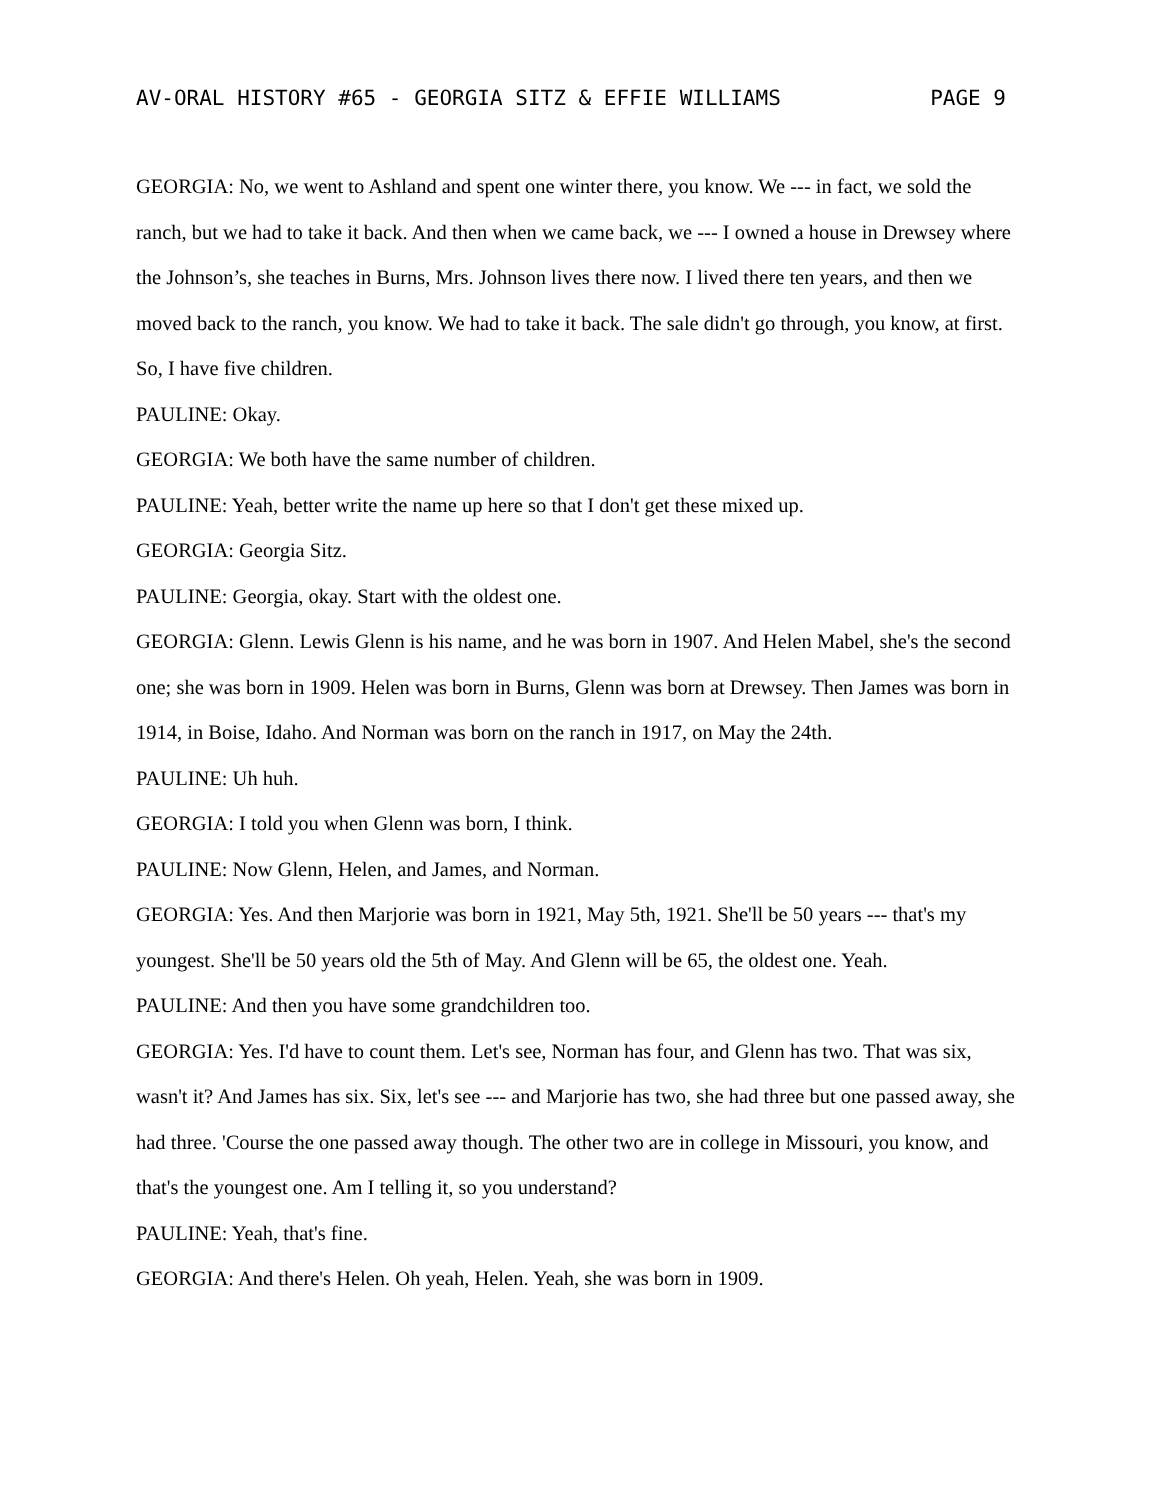AV-ORAL HISTORY #65 - GEORGIA SITZ & EFFIE WILLIAMS PAGE 9
GEORGIA: No, we went to Ashland and spent one winter there, you know. We --- in fact, we sold the ranch, but we had to take it back. And then when we came back, we --- I owned a house in Drewsey where the Johnson’s, she teaches in Burns, Mrs. Johnson lives there now. I lived there ten years, and then we moved back to the ranch, you know. We had to take it back. The sale didn't go through, you know, at first. So, I have five children.
PAULINE: Okay.
GEORGIA: We both have the same number of children.
PAULINE: Yeah, better write the name up here so that I don't get these mixed up.
GEORGIA: Georgia Sitz.
PAULINE: Georgia, okay. Start with the oldest one.
GEORGIA: Glenn. Lewis Glenn is his name, and he was born in 1907. And Helen Mabel, she's the second one; she was born in 1909. Helen was born in Burns, Glenn was born at Drewsey. Then James was born in 1914, in Boise, Idaho. And Norman was born on the ranch in 1917, on May the 24th.
PAULINE: Uh huh.
GEORGIA: I told you when Glenn was born, I think.
PAULINE: Now Glenn, Helen, and James, and Norman.
GEORGIA: Yes. And then Marjorie was born in 1921, May 5th, 1921. She'll be 50 years --- that's my youngest. She'll be 50 years old the 5th of May. And Glenn will be 65, the oldest one. Yeah.
PAULINE: And then you have some grandchildren too.
GEORGIA: Yes. I'd have to count them. Let's see, Norman has four, and Glenn has two. That was six, wasn't it? And James has six. Six, let's see --- and Marjorie has two, she had three but one passed away, she had three. 'Course the one passed away though. The other two are in college in Missouri, you know, and that's the youngest one. Am I telling it, so you understand?
PAULINE: Yeah, that's fine.
GEORGIA: And there's Helen. Oh yeah, Helen. Yeah, she was born in 1909.